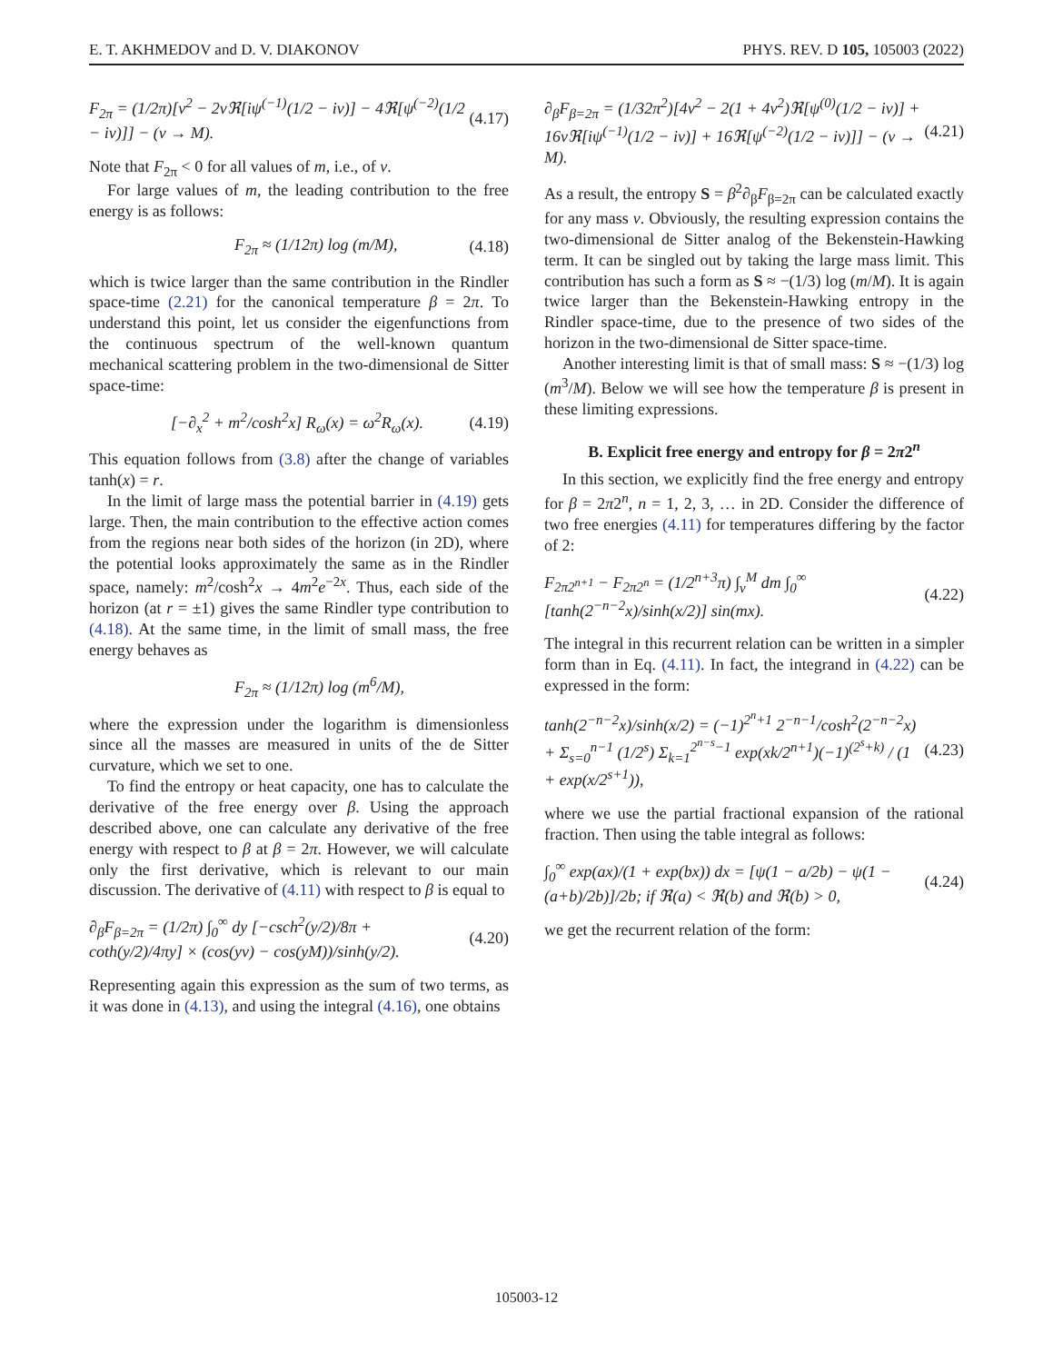E. T. AKHMEDOV and D. V. DIAKONOV PHYS. REV. D 105, 105003 (2022)
F<sub>2π</sub> = (1/2π)[ν<sup>2</sup> − 2νℜ[iψ<sup>(−1)</sup>(1/2 − iν)] − 4ℜ[ψ<sup>(−2)</sup>(1/2 − iν)]] − (ν → M). (4.17)
Note that F<sub>2π</sub> < 0 for all values of m, i.e., of ν.
For large values of m, the leading contribution to the free energy is as follows:
F<sub>2π</sub> ≈ (1/12π) log (m/M), (4.18)
which is twice larger than the same contribution in the Rindler space-time (2.21) for the canonical temperature β = 2π. To understand this point, let us consider the eigenfunctions from the continuous spectrum of the well-known quantum mechanical scattering problem in the two-dimensional de Sitter space-time:
[−∂<sub>x</sub><sup>2</sup> + m<sup>2</sup>/cosh<sup>2</sup>x] R<sub>ω</sub>(x) = ω<sup>2</sup>R<sub>ω</sub>(x). (4.19)
This equation follows from (3.8) after the change of variables tanh(x) = r.
In the limit of large mass the potential barrier in (4.19) gets large. Then, the main contribution to the effective action comes from the regions near both sides of the horizon (in 2D), where the potential looks approximately the same as in the Rindler space, namely: m<sup>2</sup>/cosh<sup>2</sup>x → 4m<sup>2</sup>e<sup>−2x</sup>. Thus, each side of the horizon (at r = ±1) gives the same Rindler type contribution to (4.18). At the same time, in the limit of small mass, the free energy behaves as
F<sub>2π</sub> ≈ (1/12π) log (m<sup>6</sup>/M),
where the expression under the logarithm is dimensionless since all the masses are measured in units of the de Sitter curvature, which we set to one.
To find the entropy or heat capacity, one has to calculate the derivative of the free energy over β. Using the approach described above, one can calculate any derivative of the free energy with respect to β at β = 2π. However, we will calculate only the first derivative, which is relevant to our main discussion. The derivative of (4.11) with respect to β is equal to
∂<sub>β</sub>F<sub>β=2π</sub> = (1/2π) ∫<sub>0</sub><sup>∞</sup> dy [−csch<sup>2</sup>(y/2)/8π + coth(y/2)/4πy] × (cos(yν) − cos(yM))/sinh(y/2). (4.20)
Representing again this expression as the sum of two terms, as it was done in (4.13), and using the integral (4.16), one obtains
∂<sub>β</sub>F<sub>β=2π</sub> = (1/32π<sup>2</sup>)[4ν<sup>2</sup> − 2(1 + 4ν<sup>2</sup>)ℜ[ψ<sup>(0)</sup>(1/2 − iν)] + 16νℜ[iψ<sup>(−1)</sup>(1/2 − iν)] + 16ℜ[ψ<sup>(−2)</sup>(1/2 − iν)]] − (ν → M). (4.21)
As a result, the entropy S = β<sup>2</sup>∂<sub>β</sub>F<sub>β=2π</sub> can be calculated exactly for any mass ν. Obviously, the resulting expression contains the two-dimensional de Sitter analog of the Bekenstein-Hawking term. It can be singled out by taking the large mass limit. This contribution has such a form as S ≈ −(1/3) log (m/M). It is again twice larger than the Bekenstein-Hawking entropy in the Rindler space-time, due to the presence of two sides of the horizon in the two-dimensional de Sitter space-time.
Another interesting limit is that of small mass: S ≈ −(1/3) log (m<sup>3</sup>/M). Below we will see how the temperature β is present in these limiting expressions.
B. Explicit free energy and entropy for β = 2π2<sup>n</sup>
In this section, we explicitly find the free energy and entropy for β = 2π2<sup>n</sup>, n = 1, 2, 3, … in 2D. Consider the difference of two free energies (4.11) for temperatures differing by the factor of 2:
F<sub>2π2<sup>n+1</sup></sub> − F<sub>2π2<sup>n</sup></sub> = (1/2<sup>n+3</sup>π) ∫<sub>ν</sub><sup>M</sup> dm ∫<sub>0</sub><sup>∞</sup> [tanh(2<sup>−n−2</sup>x)/sinh(x/2)] sin(mx). (4.22)
The integral in this recurrent relation can be written in a simpler form than in Eq. (4.11). In fact, the integrand in (4.22) can be expressed in the form:
tanh(2<sup>−n−2</sup>x)/sinh(x/2) = (−1)<sup>2<sup>n</sup>+1</sup> 2<sup>−n−1</sup>/cosh<sup>2</sup>(2<sup>−n−2</sup>x) + Σ<sub>s=0</sub><sup>n−1</sup> (1/2<sup>s</sup>) Σ<sub>k=1</sub><sup>2<sup>n−s</sup>−1</sup> exp(xk/2<sup>n+1</sup>)(−1)<sup>(2<sup>s</sup>+k)</sup> / (1 + exp(x/2<sup>s+1</sup>)), (4.23)
where we use the partial fractional expansion of the rational fraction. Then using the table integral as follows:
∫<sub>0</sub><sup>∞</sup> exp(ax)/(1 + exp(bx)) dx = [ψ(1 − a/2b) − ψ(1 − (a+b)/2b)]/2b; if ℜ(a) < ℜ(b) and ℜ(b) > 0, (4.24)
we get the recurrent relation of the form:
105003-12